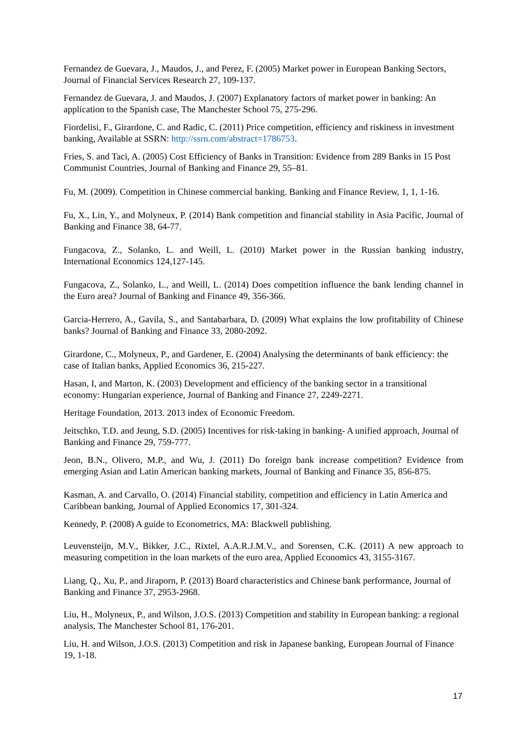Fernandez de Guevara, J., Maudos, J., and Perez, F. (2005) Market power in European Banking Sectors, Journal of Financial Services Research 27, 109-137.
Fernandez de Guevara, J. and Maudos, J. (2007) Explanatory factors of market power in banking: An application to the Spanish case, The Manchester School 75, 275-296.
Fiordelisi, F., Girardone, C. and Radic, C. (2011) Price competition, efficiency and riskiness in investment banking, Available at SSRN: http://ssrn.com/abstract=1786753.
Fries, S. and Taci, A. (2005) Cost Efficiency of Banks in Transition: Evidence from 289 Banks in 15 Post Communist Countries, Journal of Banking and Finance 29, 55–81.
Fu, M. (2009). Competition in Chinese commercial banking. Banking and Finance Review, 1, 1, 1-16.
Fu, X., Lin, Y., and Molyneux, P. (2014) Bank competition and financial stability in Asia Pacific, Journal of Banking and Finance 38, 64-77.
Fungacova, Z., Solanko, L. and Weill, L. (2010) Market power in the Russian banking industry, International Economics 124,127-145.
Fungacova, Z., Solanko, L., and Weill, L. (2014) Does competition influence the bank lending channel in the Euro area? Journal of Banking and Finance 49, 356-366.
Garcia-Herrero, A., Gavila, S., and Santabarbara, D. (2009) What explains the low profitability of Chinese banks? Journal of Banking and Finance 33, 2080-2092.
Girardone, C., Molyneux, P., and Gardener, E. (2004) Analysing the determinants of bank efficiency: the case of Italian banks, Applied Economics 36, 215-227.
Hasan, I, and Marton, K. (2003) Development and efficiency of the banking sector in a transitional economy: Hungarian experience, Journal of Banking and Finance 27, 2249-2271.
Heritage Foundation, 2013. 2013 index of Economic Freedom.
Jeitschko, T.D. and Jeung, S.D. (2005) Incentives for risk-taking in banking- A unified approach, Journal of Banking and Finance 29, 759-777.
Jeon, B.N., Olivero, M.P., and Wu, J. (2011) Do foreign bank increase competition? Evidence from emerging Asian and Latin American banking markets, Journal of Banking and Finance 35, 856-875.
Kasman, A. and Carvallo, O. (2014) Financial stability, competition and efficiency in Latin America and Caribbean banking, Journal of Applied Economics 17, 301-324.
Kennedy, P. (2008) A guide to Econometrics, MA: Blackwell publishing.
Leuvensteijn, M.V., Bikker, J.C., Rixtel, A.A.R.J.M.V., and Sorensen, C.K. (2011) A new approach to measuring competition in the loan markets of the euro area, Applied Economics 43, 3155-3167.
Liang, Q., Xu, P., and Jiraporn, P. (2013) Board characteristics and Chinese bank performance, Journal of Banking and Finance 37, 2953-2968.
Liu, H., Molyneux, P., and Wilson, J.O.S. (2013) Competition and stability in European banking: a regional analysis, The Manchester School 81, 176-201.
Liu, H. and Wilson, J.O.S. (2013) Competition and risk in Japanese banking, European Journal of Finance 19, 1-18.
17